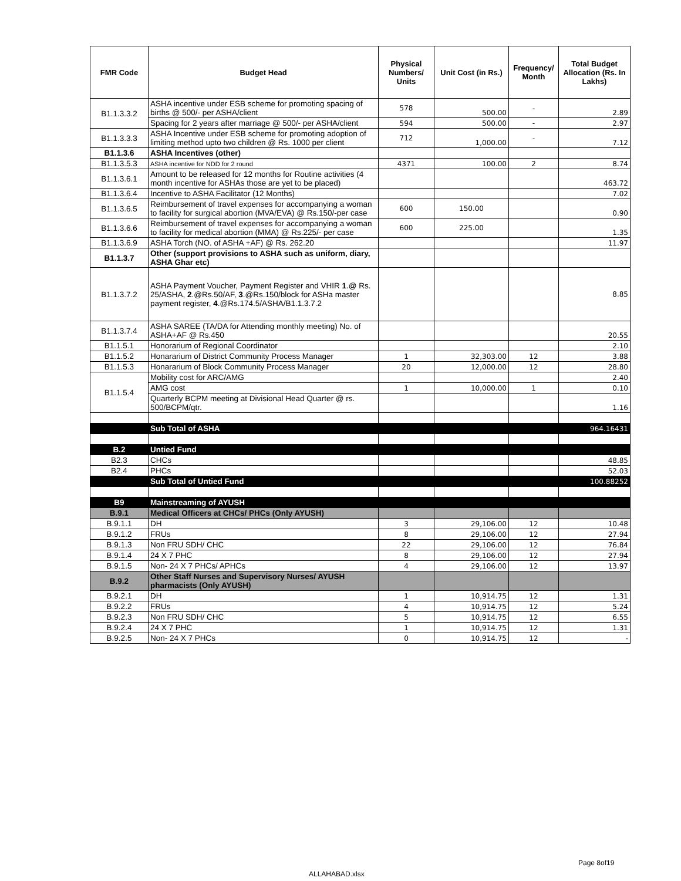| FMR Code | Budget Head | Physical Numbers/ Units | Unit Cost (in Rs.) | Frequency/ Month | Total Budget Allocation (Rs. In Lakhs) |
| --- | --- | --- | --- | --- | --- |
| B1.1.3.3.2 | ASHA incentive under ESB scheme for promoting spacing of births @ 500/- per ASHA/client | 578 | 500.00 | - | 2.89 |
| | Spacing for 2 years after marriage @ 500/- per ASHA/client | 594 | 500.00 | - | 2.97 |
| B1.1.3.3.3 | ASHA Incentive under ESB scheme for promoting adoption of limiting method upto two children @ Rs. 1000 per client | 712 | 1,000.00 | - | 7.12 |
| B1.1.3.6 | ASHA Incentives (other) | | | | |
| B1.1.3.5.3 | ASHA incentive for NDD for 2 round | 4371 | 100.00 | 2 | 8.74 |
| B1.1.3.6.1 | Amount to be released for 12 months for Routine activities (4 month incentive for ASHAs those are yet to be placed) | | | | 463.72 |
| B1.1.3.6.4 | Incentive to ASHA Facilitator (12 Months) | | | | 7.02 |
| B1.1.3.6.5 | Reimbursement of travel expenses for accompanying a woman to facility for surgical abortion (MVA/EVA) @ Rs.150/-per case | 600 | 150.00 | | 0.90 |
| B1.1.3.6.6 | Reimbursement of travel expenses for accompanying a woman to facility for medical abortion (MMA) @ Rs.225/- per case | 600 | 225.00 | | 1.35 |
| B1.1.3.6.9 | ASHA Torch (NO. of ASHA +AF) @ Rs. 262.20 | | | | 11.97 |
| B1.1.3.7 | Other (support provisions to ASHA such as uniform, diary, ASHA Ghar etc) | | | | |
| B1.1.3.7.2 | ASHA Payment Voucher, Payment Register and VHIR 1 .@ Rs. 25/ASHA, 2 .@Rs.50/AF, 3 .@Rs.150/block for ASHa master payment register, 4 .@Rs.174.5/ASHA/B1.1.3.7.2 | | | | 8.85 |
| B1.1.3.7.4 | ASHA SAREE (TA/DA for Attending monthly meeting) No. of ASHA+AF @ Rs.450 | | | | 20.55 |
| B1.1.5.1 | Honorarium of Regional Coordinator | | | | 2.10 |
| B1.1.5.2 | Honararium of District Community Process Manager | 1 | 32,303.00 | 12 | 3.88 |
| B1.1.5.3 | Honararium of Block Community Process Manager | 20 | 12,000.00 | 12 | 28.80 |
| B1.1.5.4 | Mobility cost for ARC/AMG | | | | 2.40 |
| | AMG cost | 1 | 10,000.00 | 1 | 0.10 |
| | Quarterly BCPM meeting at Divisional Head Quarter @ rs. 500/BCPM/qtr. | | | | 1.16 |
| | Sub Total of ASHA | | | | 964.16431 |
| B.2 | Untied Fund | | | | |
| B2.3 | CHCs | | | | 48.85 |
| B2.4 | PHCs | | | | 52.03 |
| | Sub Total of Untied Fund | | | | 100.88252 |
| B9 | Mainstreaming of AYUSH | | | | |
| B.9.1 | Medical Officers at CHCs/ PHCs (Only AYUSH) | | | | |
| B.9.1.1 | DH | 3 | 29,106.00 | 12 | 10.48 |
| B.9.1.2 | FRUs | 8 | 29,106.00 | 12 | 27.94 |
| B.9.1.3 | Non FRU SDH/ CHC | 22 | 29,106.00 | 12 | 76.84 |
| B.9.1.4 | 24 X 7 PHC | 8 | 29,106.00 | 12 | 27.94 |
| B.9.1.5 | Non- 24 X 7 PHCs/ APHCs | 4 | 29,106.00 | 12 | 13.97 |
| B.9.2 | Other Staff Nurses and Supervisory Nurses/ AYUSH pharmacists (Only AYUSH) | | | | |
| B.9.2.1 | DH | 1 | 10,914.75 | 12 | 1.31 |
| B.9.2.2 | FRUs | 4 | 10,914.75 | 12 | 5.24 |
| B.9.2.3 | Non FRU SDH/ CHC | 5 | 10,914.75 | 12 | 6.55 |
| B.9.2.4 | 24 X 7 PHC | 1 | 10,914.75 | 12 | 1.31 |
| B.9.2.5 | Non- 24 X 7 PHCs | 0 | 10,914.75 | 12 | - |
Page 8of19
ALLAHABAD.xlsx